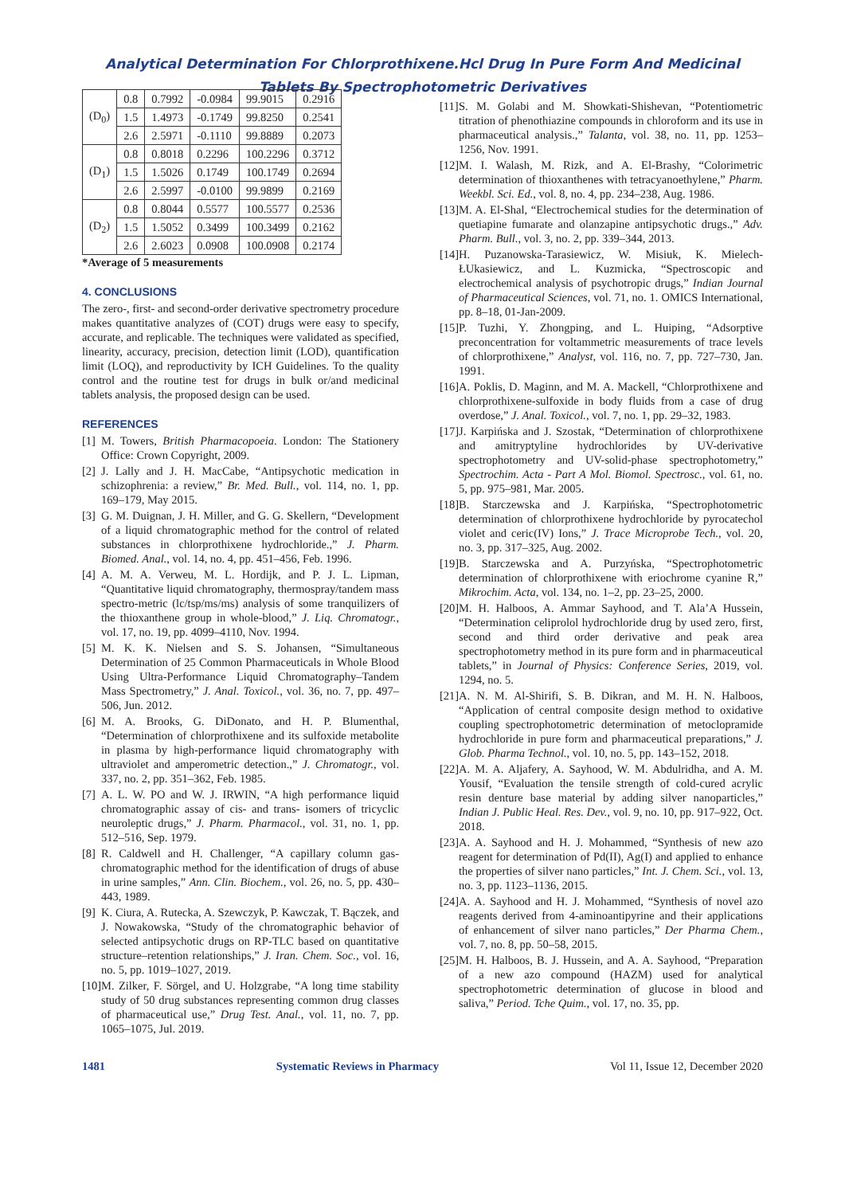Analytical Determination For Chlorprothixene.Hcl Drug In Pure Form And Medicinal
Tablets By Spectrophotometric Derivatives
| (D<sub>0</sub>) | 0.8 | 0.7992 | -0.0984 | 99.9015 | 0.2916 |
| | 1.5 | 1.4973 | -0.1749 | 99.8250 | 0.2541 |
| | 2.6 | 2.5971 | -0.1110 | 99.8889 | 0.2073 |
| (D<sub>1</sub>) | 0.8 | 0.8018 | 0.2296 | 100.2296 | 0.3712 |
| | 1.5 | 1.5026 | 0.1749 | 100.1749 | 0.2694 |
| | 2.6 | 2.5997 | -0.0100 | 99.9899 | 0.2169 |
| (D<sub>2</sub>) | 0.8 | 0.8044 | 0.5577 | 100.5577 | 0.2536 |
| | 1.5 | 1.5052 | 0.3499 | 100.3499 | 0.2162 |
| | 2.6 | 2.6023 | 0.0908 | 100.0908 | 0.2174 |
*Average of 5 measurements
4. CONCLUSIONS
The zero-, first- and second-order derivative spectrometry procedure makes quantitative analyzes of (COT) drugs were easy to specify, accurate, and replicable. The techniques were validated as specified, linearity, accuracy, precision, detection limit (LOD), quantification limit (LOQ), and reproductivity by ICH Guidelines. To the quality control and the routine test for drugs in bulk or/and medicinal tablets analysis, the proposed design can be used.
REFERENCES
[1] M. Towers, British Pharmacopoeia. London: The Stationery Office: Crown Copyright, 2009.
[2] J. Lally and J. H. MacCabe, “Antipsychotic medication in schizophrenia: a review,” Br. Med. Bull., vol. 114, no. 1, pp. 169–179, May 2015.
[3] G. M. Duignan, J. H. Miller, and G. G. Skellern, “Development of a liquid chromatographic method for the control of related substances in chlorprothixene hydrochloride.,” J. Pharm. Biomed. Anal., vol. 14, no. 4, pp. 451–456, Feb. 1996.
[4] A. M. A. Verweu, M. L. Hordijk, and P. J. L. Lipman, “Quantitative liquid chromatography, thermospray/tandem mass spectro-metric (lc/tsp/ms/ms) analysis of some tranquilizers of the thioxanthene group in whole-blood,” J. Liq. Chromatogr., vol. 17, no. 19, pp. 4099–4110, Nov. 1994.
[5] M. K. K. Nielsen and S. S. Johansen, “Simultaneous Determination of 25 Common Pharmaceuticals in Whole Blood Using Ultra-Performance Liquid Chromatography–Tandem Mass Spectrometry,” J. Anal. Toxicol., vol. 36, no. 7, pp. 497–506, Jun. 2012.
[6] M. A. Brooks, G. DiDonato, and H. P. Blumenthal, “Determination of chlorprothixene and its sulfoxide metabolite in plasma by high-performance liquid chromatography with ultraviolet and amperometric detection.,” J. Chromatogr., vol. 337, no. 2, pp. 351–362, Feb. 1985.
[7] A. L. W. PO and W. J. IRWIN, “A high performance liquid chromatographic assay of cis- and trans- isomers of tricyclic neuroleptic drugs,” J. Pharm. Pharmacol., vol. 31, no. 1, pp. 512–516, Sep. 1979.
[8] R. Caldwell and H. Challenger, “A capillary column gas-chromatographic method for the identification of drugs of abuse in urine samples,” Ann. Clin. Biochem., vol. 26, no. 5, pp. 430–443, 1989.
[9] K. Ciura, A. Rutecka, A. Szewczyk, P. Kawczak, T. Bączek, and J. Nowakowska, “Study of the chromatographic behavior of selected antipsychotic drugs on RP-TLC based on quantitative structure–retention relationships,” J. Iran. Chem. Soc., vol. 16, no. 5, pp. 1019–1027, 2019.
[10] M. Zilker, F. Sörgel, and U. Holzgrabe, “A long time stability study of 50 drug substances representing common drug classes of pharmaceutical use,” Drug Test. Anal., vol. 11, no. 7, pp. 1065–1075, Jul. 2019.
[11] S. M. Golabi and M. Showkati-Shishevan, “Potentiometric titration of phenothiazine compounds in chloroform and its use in pharmaceutical analysis.,” Talanta, vol. 38, no. 11, pp. 1253–1256, Nov. 1991.
[12] M. I. Walash, M. Rizk, and A. El-Brashy, “Colorimetric determination of thioxanthenes with tetracyanoethylene,” Pharm. Weekbl. Sci. Ed., vol. 8, no. 4, pp. 234–238, Aug. 1986.
[13] M. A. El-Shal, “Electrochemical studies for the determination of quetiapine fumarate and olanzapine antipsychotic drugs.,” Adv. Pharm. Bull., vol. 3, no. 2, pp. 339–344, 2013.
[14] H. Puzanowska-Tarasiewicz, W. Misiuk, K. Mielech-ŁUkasiewicz, and L. Kuzmicka, “Spectroscopic and electrochemical analysis of psychotropic drugs,” Indian Journal of Pharmaceutical Sciences, vol. 71, no. 1. OMICS International, pp. 8–18, 01-Jan-2009.
[15] P. Tuzhi, Y. Zhongping, and L. Huiping, “Adsorptive preconcentration for voltammetric measurements of trace levels of chlorprothixene,” Analyst, vol. 116, no. 7, pp. 727–730, Jan. 1991.
[16] A. Poklis, D. Maginn, and M. A. Mackell, “Chlorprothixene and chlorprothixene-sulfoxide in body fluids from a case of drug overdose,” J. Anal. Toxicol., vol. 7, no. 1, pp. 29–32, 1983.
[17] J. Karpińska and J. Szostak, “Determination of chlorprothixene and amitryptyline hydrochlorides by UV-derivative spectrophotometry and UV-solid-phase spectrophotometry,” Spectrochim. Acta - Part A Mol. Biomol. Spectrosc., vol. 61, no. 5, pp. 975–981, Mar. 2005.
[18] B. Starczewska and J. Karpińska, “Spectrophotometric determination of chlorprothixene hydrochloride by pyrocatechol violet and ceric(IV) Ions,” J. Trace Microprobe Tech., vol. 20, no. 3, pp. 317–325, Aug. 2002.
[19] B. Starczewska and A. Purzyńska, “Spectrophotometric determination of chlorprothixene with eriochrome cyanine R,” Mikrochim. Acta, vol. 134, no. 1–2, pp. 23–25, 2000.
[20] M. H. Halboos, A. Ammar Sayhood, and T. Ala’A Hussein, “Determination celiprolol hydrochloride drug by used zero, first, second and third order derivative and peak area spectrophotometry method in its pure form and in pharmaceutical tablets,” in Journal of Physics: Conference Series, 2019, vol. 1294, no. 5.
[21] A. N. M. Al-Shirifi, S. B. Dikran, and M. H. N. Halboos, “Application of central composite design method to oxidative coupling spectrophotometric determination of metoclopramide hydrochloride in pure form and pharmaceutical preparations,” J. Glob. Pharma Technol., vol. 10, no. 5, pp. 143–152, 2018.
[22] A. M. A. Aljafery, A. Sayhood, W. M. Abdulridha, and A. M. Yousif, “Evaluation the tensile strength of cold-cured acrylic resin denture base material by adding silver nanoparticles,” Indian J. Public Heal. Res. Dev., vol. 9, no. 10, pp. 917–922, Oct. 2018.
[23] A. A. Sayhood and H. J. Mohammed, “Synthesis of new azo reagent for determination of Pd(II), Ag(I) and applied to enhance the properties of silver nano particles,” Int. J. Chem. Sci., vol. 13, no. 3, pp. 1123–1136, 2015.
[24] A. A. Sayhood and H. J. Mohammed, “Synthesis of novel azo reagents derived from 4-aminoantipyrine and their applications of enhancement of silver nano particles,” Der Pharma Chem., vol. 7, no. 8, pp. 50–58, 2015.
[25] M. H. Halboos, B. J. Hussein, and A. A. Sayhood, “Preparation of a new azo compound (HAZM) used for analytical spectrophotometric determination of glucose in blood and saliva,” Period. Tche Quim., vol. 17, no. 35, pp.
1481 Systematic Reviews in Pharmacy Vol 11, Issue 12, December 2020